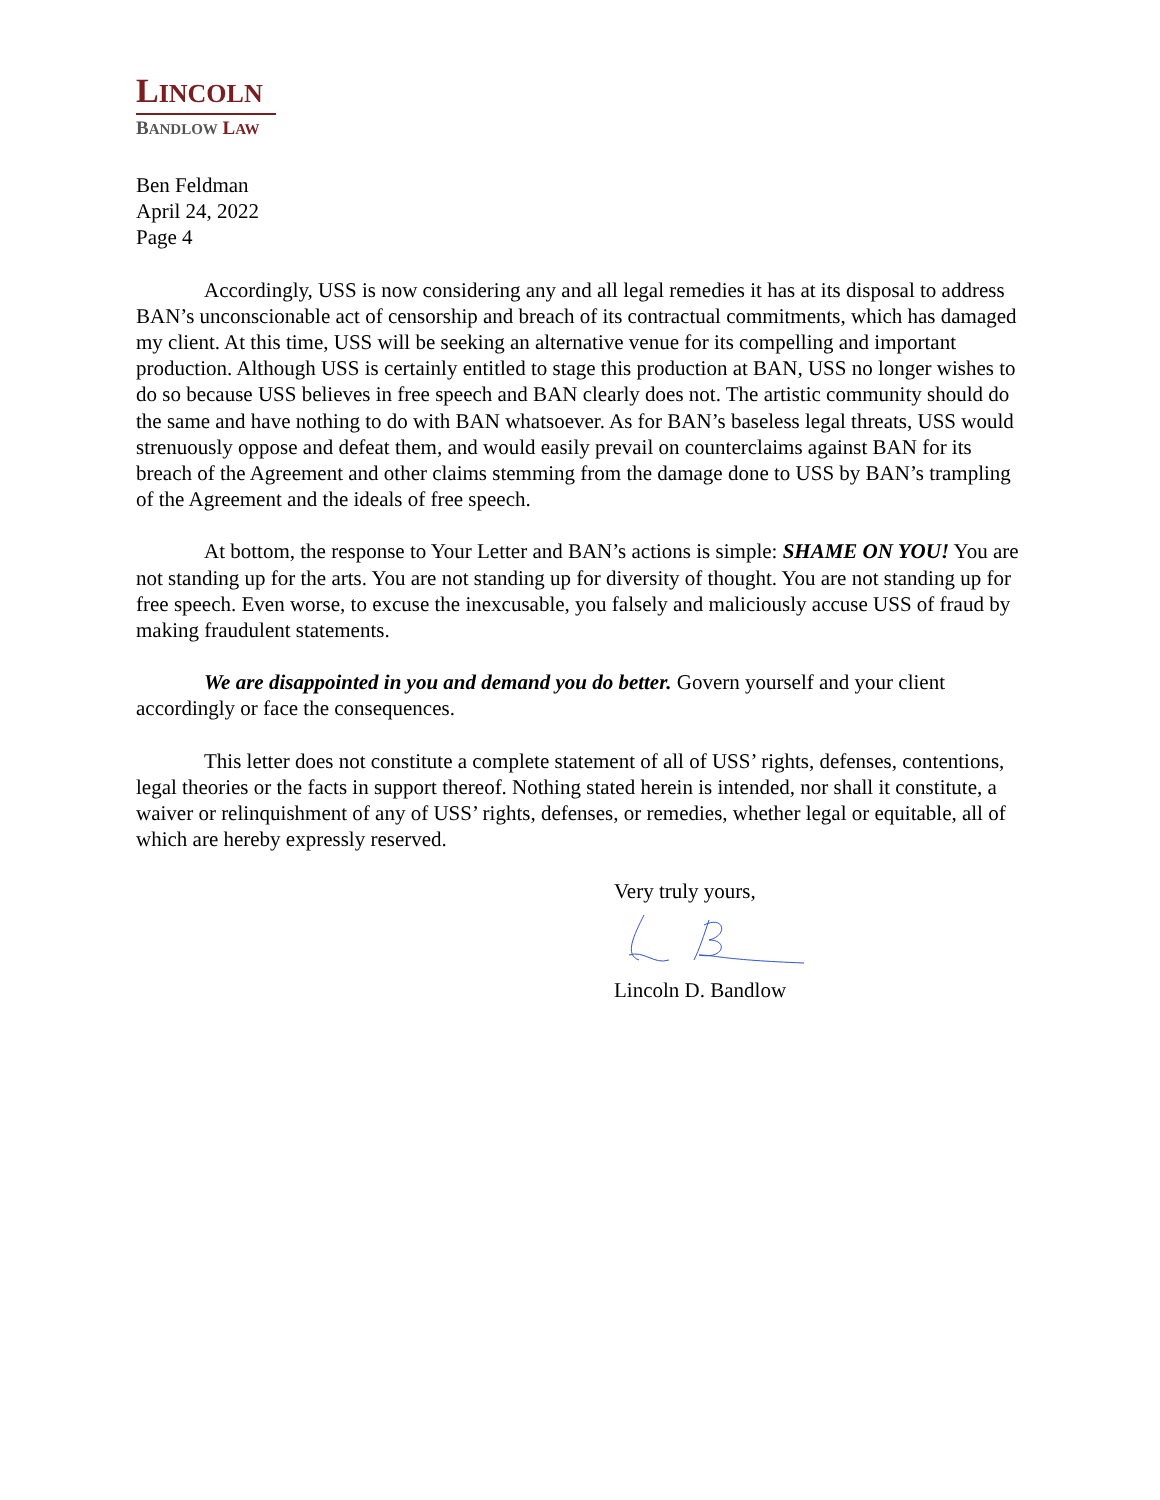LINCOLN
BANDLOW LAW
Ben Feldman
April 24, 2022
Page 4
Accordingly, USS is now considering any and all legal remedies it has at its disposal to address BAN’s unconscionable act of censorship and breach of its contractual commitments, which has damaged my client. At this time, USS will be seeking an alternative venue for its compelling and important production. Although USS is certainly entitled to stage this production at BAN, USS no longer wishes to do so because USS believes in free speech and BAN clearly does not. The artistic community should do the same and have nothing to do with BAN whatsoever. As for BAN’s baseless legal threats, USS would strenuously oppose and defeat them, and would easily prevail on counterclaims against BAN for its breach of the Agreement and other claims stemming from the damage done to USS by BAN’s trampling of the Agreement and the ideals of free speech.
At bottom, the response to Your Letter and BAN’s actions is simple: SHAME ON YOU! You are not standing up for the arts. You are not standing up for diversity of thought. You are not standing up for free speech. Even worse, to excuse the inexcusable, you falsely and maliciously accuse USS of fraud by making fraudulent statements.
We are disappointed in you and demand you do better. Govern yourself and your client accordingly or face the consequences.
This letter does not constitute a complete statement of all of USS’ rights, defenses, contentions, legal theories or the facts in support thereof. Nothing stated herein is intended, nor shall it constitute, a waiver or relinquishment of any of USS’ rights, defenses, or remedies, whether legal or equitable, all of which are hereby expressly reserved.
Very truly yours,
Lincoln D. Bandlow